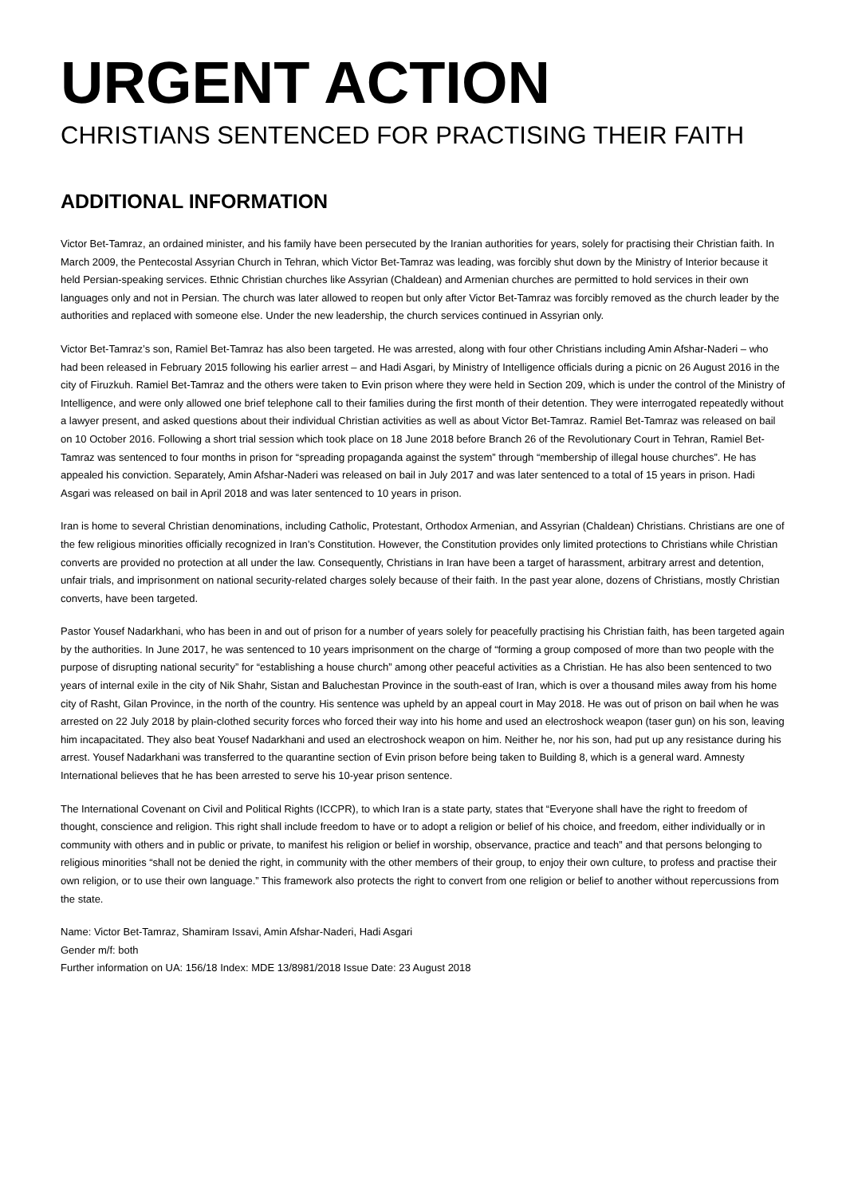URGENT ACTION
CHRISTIANS SENTENCED FOR PRACTISING THEIR FAITH
ADDITIONAL INFORMATION
Victor Bet-Tamraz, an ordained minister, and his family have been persecuted by the Iranian authorities for years, solely for practising their Christian faith. In March 2009, the Pentecostal Assyrian Church in Tehran, which Victor Bet-Tamraz was leading, was forcibly shut down by the Ministry of Interior because it held Persian-speaking services. Ethnic Christian churches like Assyrian (Chaldean) and Armenian churches are permitted to hold services in their own languages only and not in Persian. The church was later allowed to reopen but only after Victor Bet-Tamraz was forcibly removed as the church leader by the authorities and replaced with someone else. Under the new leadership, the church services continued in Assyrian only.
Victor Bet-Tamraz’s son, Ramiel Bet-Tamraz has also been targeted. He was arrested, along with four other Christians including Amin Afshar-Naderi – who had been released in February 2015 following his earlier arrest – and Hadi Asgari, by Ministry of Intelligence officials during a picnic on 26 August 2016 in the city of Firuzkuh. Ramiel Bet-Tamraz and the others were taken to Evin prison where they were held in Section 209, which is under the control of the Ministry of Intelligence, and were only allowed one brief telephone call to their families during the first month of their detention. They were interrogated repeatedly without a lawyer present, and asked questions about their individual Christian activities as well as about Victor Bet-Tamraz. Ramiel Bet-Tamraz was released on bail on 10 October 2016. Following a short trial session which took place on 18 June 2018 before Branch 26 of the Revolutionary Court in Tehran, Ramiel Bet-Tamraz was sentenced to four months in prison for “spreading propaganda against the system” through “membership of illegal house churches”. He has appealed his conviction. Separately, Amin Afshar-Naderi was released on bail in July 2017 and was later sentenced to a total of 15 years in prison. Hadi Asgari was released on bail in April 2018 and was later sentenced to 10 years in prison.
Iran is home to several Christian denominations, including Catholic, Protestant, Orthodox Armenian, and Assyrian (Chaldean) Christians. Christians are one of the few religious minorities officially recognized in Iran’s Constitution. However, the Constitution provides only limited protections to Christians while Christian converts are provided no protection at all under the law. Consequently, Christians in Iran have been a target of harassment, arbitrary arrest and detention, unfair trials, and imprisonment on national security-related charges solely because of their faith. In the past year alone, dozens of Christians, mostly Christian converts, have been targeted.
Pastor Yousef Nadarkhani, who has been in and out of prison for a number of years solely for peacefully practising his Christian faith, has been targeted again by the authorities. In June 2017, he was sentenced to 10 years imprisonment on the charge of “forming a group composed of more than two people with the purpose of disrupting national security” for “establishing a house church” among other peaceful activities as a Christian. He has also been sentenced to two years of internal exile in the city of Nik Shahr, Sistan and Baluchestan Province in the south-east of Iran, which is over a thousand miles away from his home city of Rasht, Gilan Province, in the north of the country. His sentence was upheld by an appeal court in May 2018. He was out of prison on bail when he was arrested on 22 July 2018 by plain-clothed security forces who forced their way into his home and used an electroshock weapon (taser gun) on his son, leaving him incapacitated. They also beat Yousef Nadarkhani and used an electroshock weapon on him. Neither he, nor his son, had put up any resistance during his arrest. Yousef Nadarkhani was transferred to the quarantine section of Evin prison before being taken to Building 8, which is a general ward. Amnesty International believes that he has been arrested to serve his 10-year prison sentence.
The International Covenant on Civil and Political Rights (ICCPR), to which Iran is a state party, states that “Everyone shall have the right to freedom of thought, conscience and religion. This right shall include freedom to have or to adopt a religion or belief of his choice, and freedom, either individually or in community with others and in public or private, to manifest his religion or belief in worship, observance, practice and teach” and that persons belonging to religious minorities “shall not be denied the right, in community with the other members of their group, to enjoy their own culture, to profess and practise their own religion, or to use their own language.” This framework also protects the right to convert from one religion or belief to another without repercussions from the state.
Name: Victor Bet-Tamraz, Shamiram Issavi, Amin Afshar-Naderi, Hadi Asgari
Gender m/f: both
Further information on UA: 156/18 Index: MDE 13/8981/2018 Issue Date: 23 August 2018